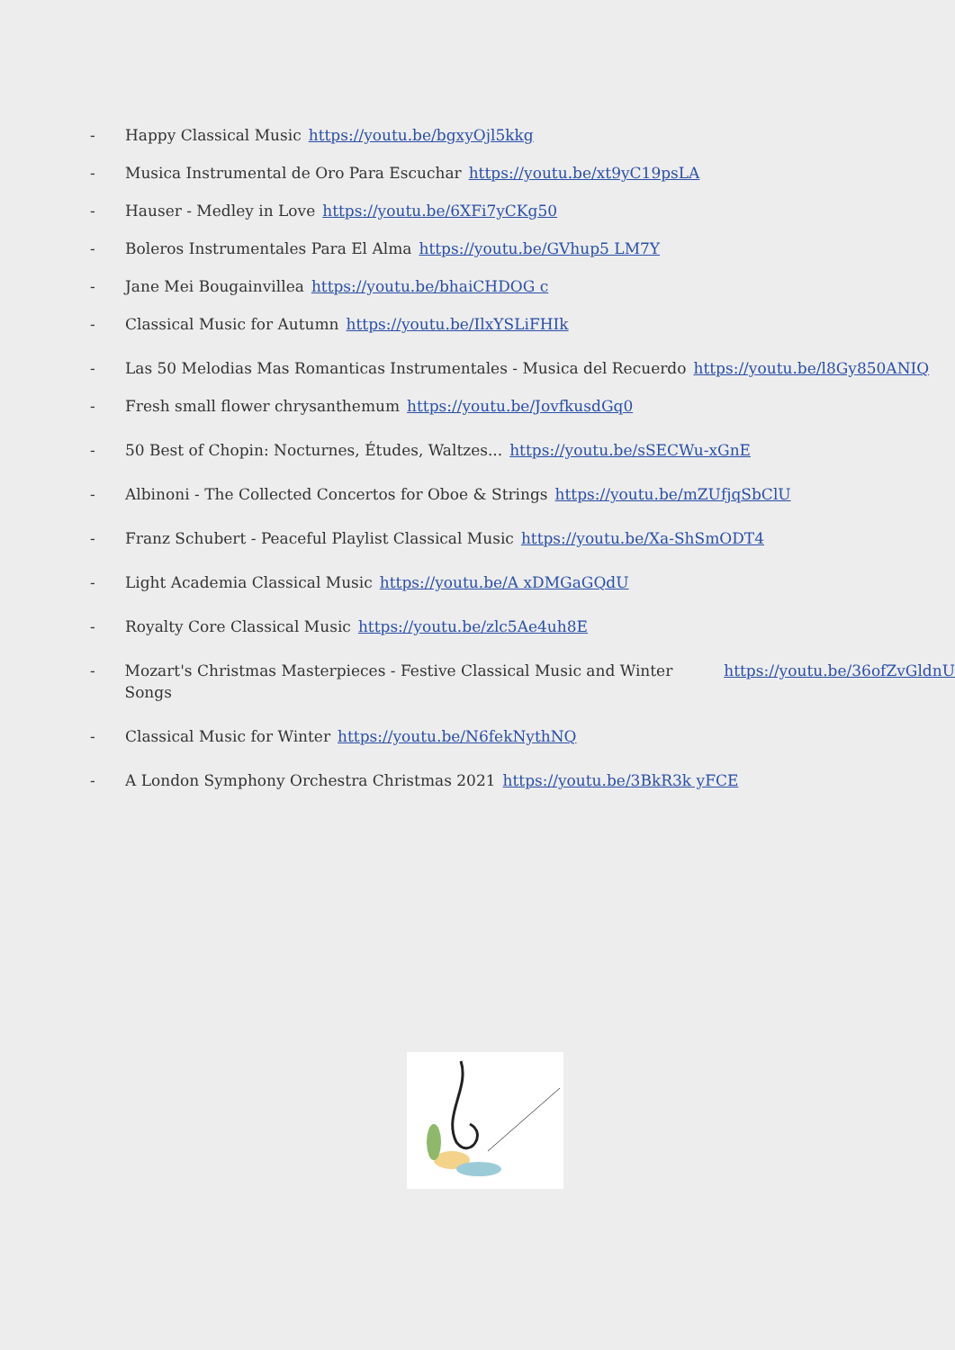- Happy Classical Music https://youtu.be/bgxyOjl5kkg
- Musica Instrumental de Oro Para Escuchar https://youtu.be/xt9yC19psLA
- Hauser - Medley in Love https://youtu.be/6XFi7yCKg50
- Boleros Instrumentales Para El Alma https://youtu.be/GVhup5 LM7Y
- Jane Mei Bougainvillea https://youtu.be/bhaiCHDOG c
- Classical Music for Autumn https://youtu.be/IlxYSLiFHIk
- Las 50 Melodias Mas Romanticas Instrumentales - Musica del Recuerdo https://youtu.be/l8Gy850ANIQ
- Fresh small flower chrysanthemum https://youtu.be/JovfkusdGq0
- 50 Best of Chopin: Nocturnes, Études, Waltzes... https://youtu.be/sSECWu-xGnE
- Albinoni - The Collected Concertos for Oboe & Strings https://youtu.be/mZUfjqSbClU
- Franz Schubert - Peaceful Playlist Classical Music https://youtu.be/Xa-ShSmODT4
- Light Academia Classical Music https://youtu.be/A xDMGaGQdU
- Royalty Core Classical Music https://youtu.be/zlc5Ae4uh8E
- Mozart's Christmas Masterpieces - Festive Classical Music and Winter Songs https://youtu.be/36ofZvGldnU
- Classical Music for Winter https://youtu.be/N6fekNythNQ
- A London Symphony Orchestra Christmas 2021 https://youtu.be/3BkR3k yFCE